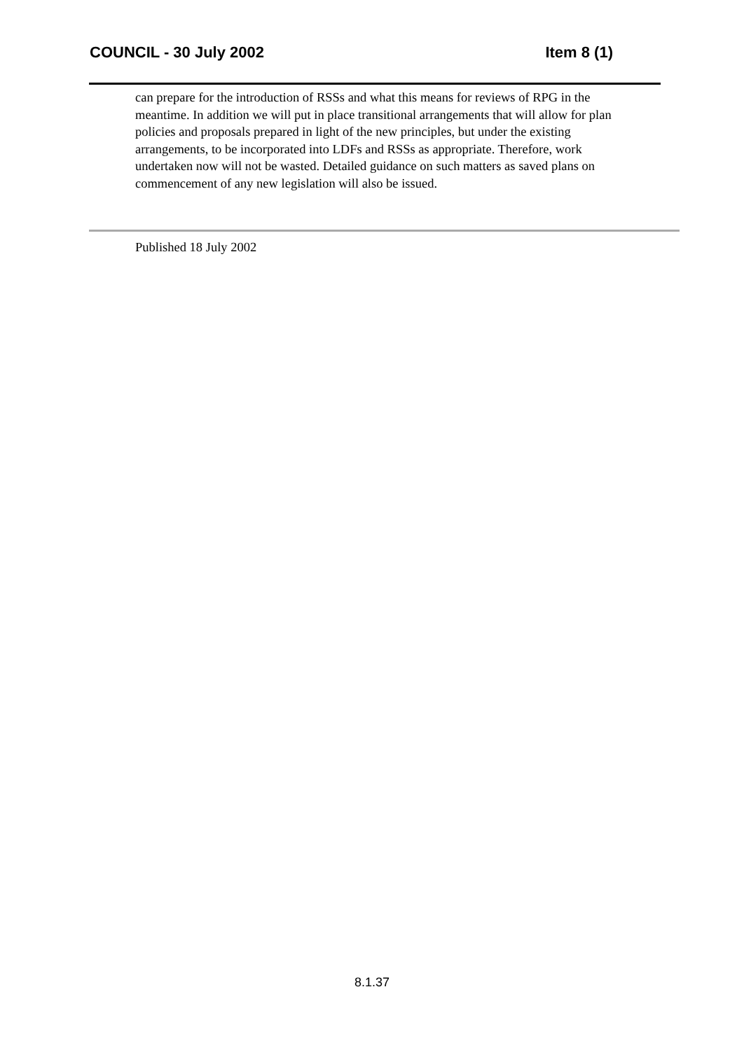COUNCIL - 30 July 2002 Item 8 (1)
can prepare for the introduction of RSSs and what this means for reviews of RPG in the meantime. In addition we will put in place transitional arrangements that will allow for plan policies and proposals prepared in light of the new principles, but under the existing arrangements, to be incorporated into LDFs and RSSs as appropriate. Therefore, work undertaken now will not be wasted. Detailed guidance on such matters as saved plans on commencement of any new legislation will also be issued.
Published 18 July 2002
8.1.37